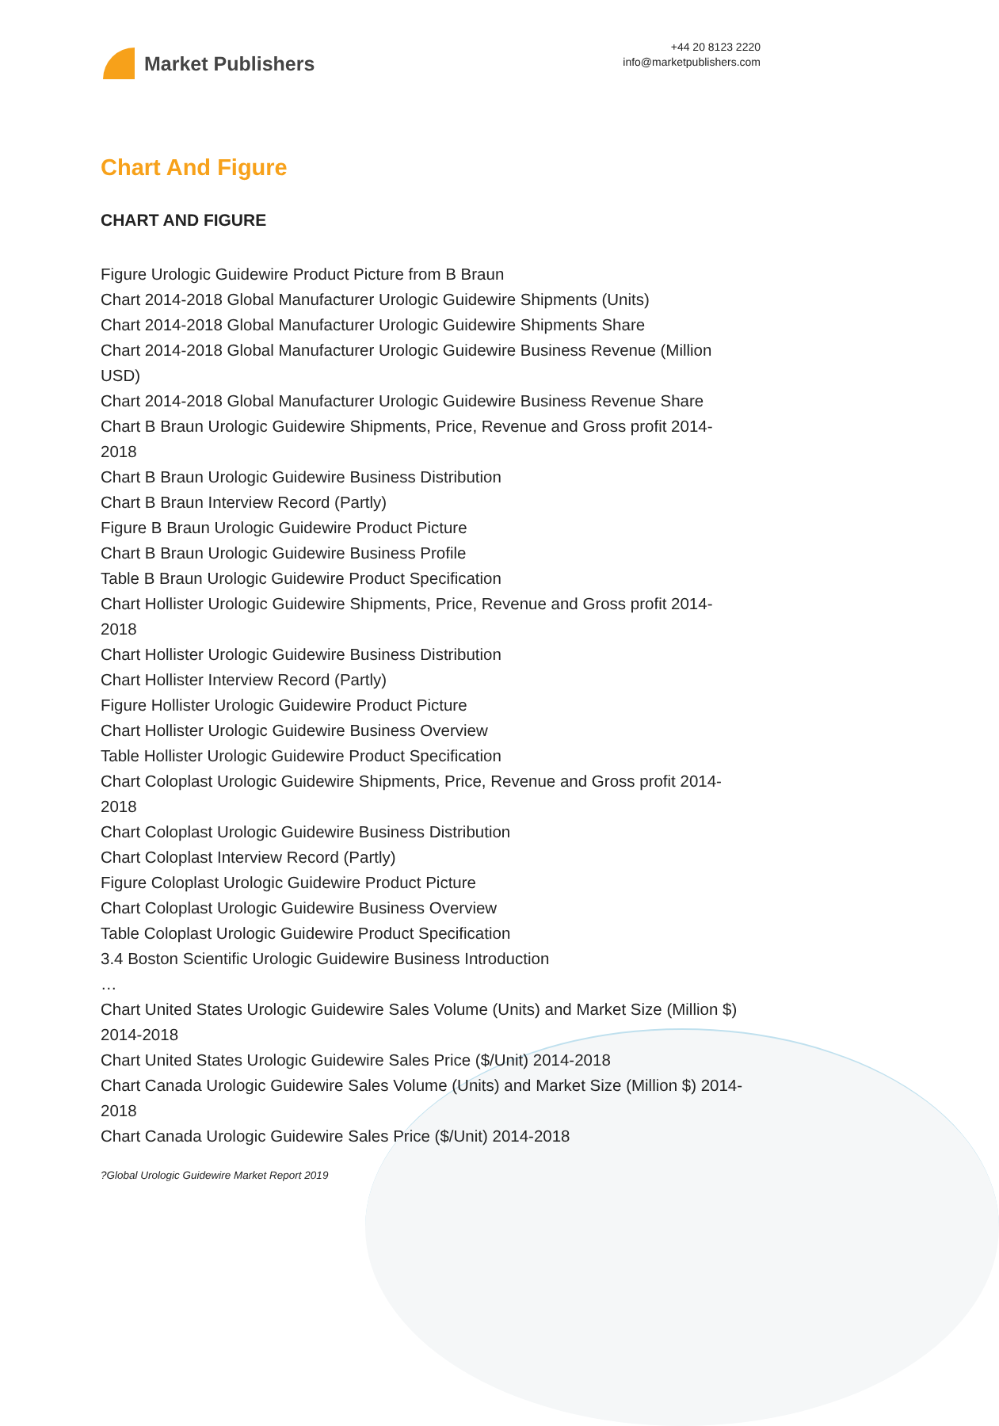Market Publishers
+44 20 8123 2220
info@marketpublishers.com
Chart And Figure
CHART AND FIGURE
Figure Urologic Guidewire Product Picture from B Braun
Chart 2014-2018 Global Manufacturer Urologic Guidewire Shipments (Units)
Chart 2014-2018 Global Manufacturer Urologic Guidewire Shipments Share
Chart 2014-2018 Global Manufacturer Urologic Guidewire Business Revenue (Million USD)
Chart 2014-2018 Global Manufacturer Urologic Guidewire Business Revenue Share
Chart B Braun Urologic Guidewire Shipments, Price, Revenue and Gross profit 2014-2018
Chart B Braun Urologic Guidewire Business Distribution
Chart B Braun Interview Record (Partly)
Figure B Braun Urologic Guidewire Product Picture
Chart B Braun Urologic Guidewire Business Profile
Table B Braun Urologic Guidewire Product Specification
Chart Hollister Urologic Guidewire Shipments, Price, Revenue and Gross profit 2014-2018
Chart Hollister Urologic Guidewire Business Distribution
Chart Hollister Interview Record (Partly)
Figure Hollister Urologic Guidewire Product Picture
Chart Hollister Urologic Guidewire Business Overview
Table Hollister Urologic Guidewire Product Specification
Chart Coloplast Urologic Guidewire Shipments, Price, Revenue and Gross profit 2014-2018
Chart Coloplast Urologic Guidewire Business Distribution
Chart Coloplast Interview Record (Partly)
Figure Coloplast Urologic Guidewire Product Picture
Chart Coloplast Urologic Guidewire Business Overview
Table Coloplast Urologic Guidewire Product Specification
3.4 Boston Scientific Urologic Guidewire Business Introduction
…
Chart United States Urologic Guidewire Sales Volume (Units) and Market Size (Million $) 2014-2018
Chart United States Urologic Guidewire Sales Price ($/Unit) 2014-2018
Chart Canada Urologic Guidewire Sales Volume (Units) and Market Size (Million $) 2014-2018
Chart Canada Urologic Guidewire Sales Price ($/Unit) 2014-2018
?Global Urologic Guidewire Market Report 2019